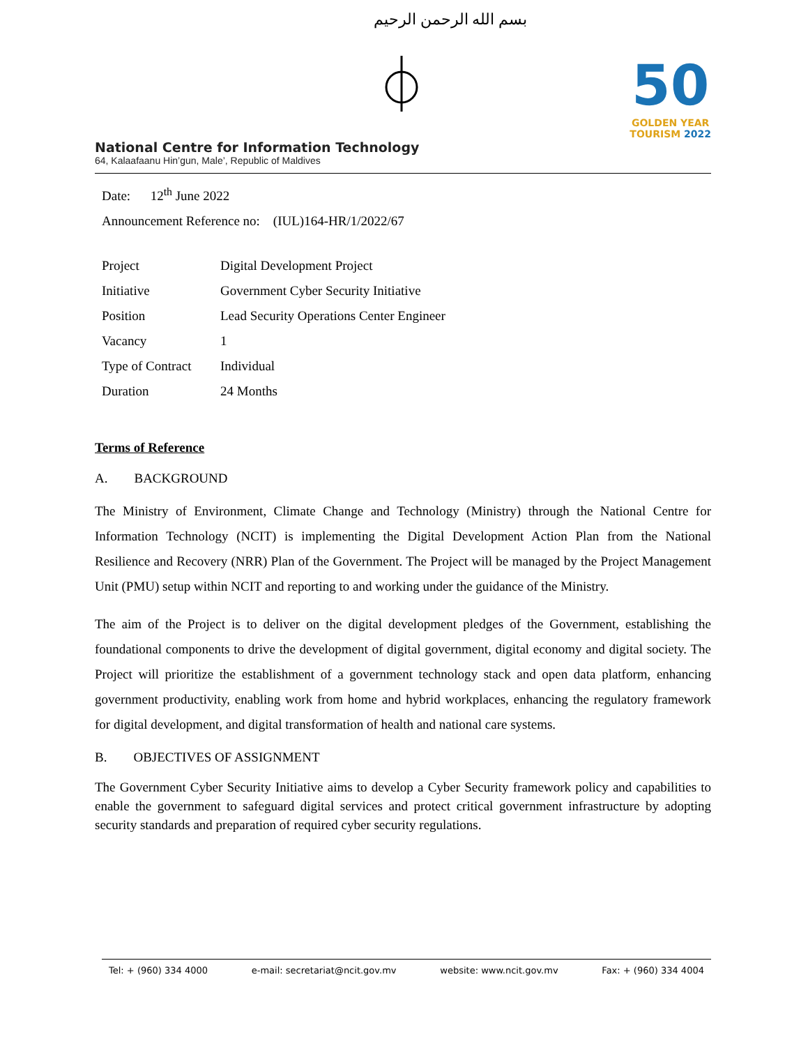بسم الله الرحمن الرحيم
50
GOLDEN YEAR
TOURISM 2022
National Centre for Information Technology
64, Kalaafaanu Hin’gun, Male’, Republic of Maldives
Date: 12<sup>th</sup> June 2022
Announcement Reference no: (IUL)164-HR/1/2022/67
| Project | Digital Development Project |
| Initiative | Government Cyber Security Initiative |
| Position | Lead Security Operations Center Engineer |
| Vacancy | 1 |
| Type of Contract | Individual |
| Duration | 24 Months |
Terms of Reference
A. BACKGROUND
The Ministry of Environment, Climate Change and Technology (Ministry) through the National Centre for Information Technology (NCIT) is implementing the Digital Development Action Plan from the National Resilience and Recovery (NRR) Plan of the Government. The Project will be managed by the Project Management Unit (PMU) setup within NCIT and reporting to and working under the guidance of the Ministry.
The aim of the Project is to deliver on the digital development pledges of the Government, establishing the foundational components to drive the development of digital government, digital economy and digital society. The Project will prioritize the establishment of a government technology stack and open data platform, enhancing government productivity, enabling work from home and hybrid workplaces, enhancing the regulatory framework for digital development, and digital transformation of health and national care systems.
B. OBJECTIVES OF ASSIGNMENT
The Government Cyber Security Initiative aims to develop a Cyber Security framework policy and capabilities to enable the government to safeguard digital services and protect critical government infrastructure by adopting security standards and preparation of required cyber security regulations.
Tel: + (960) 334 4000 e-mail: secretariat@ncit.gov.mv website: www.ncit.gov.mv Fax: + (960) 334 4004